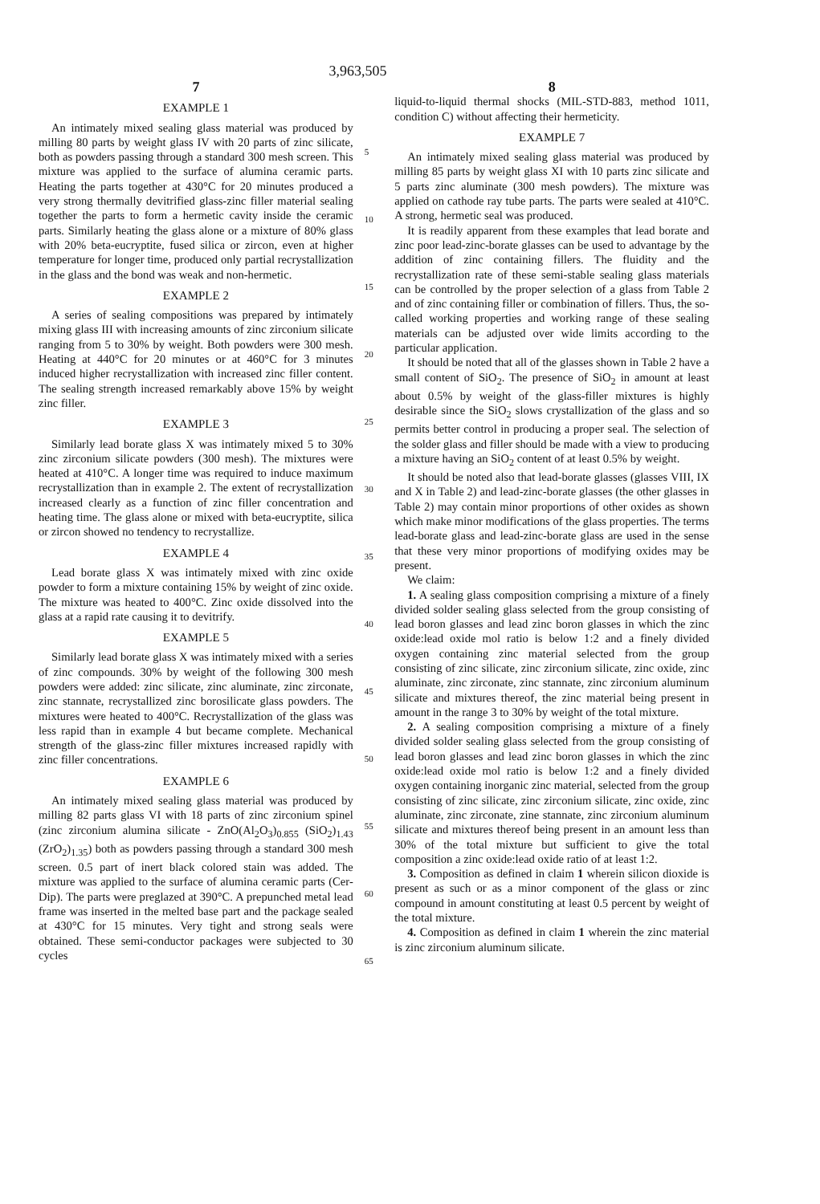3,963,505
7
EXAMPLE 1
An intimately mixed sealing glass material was produced by milling 80 parts by weight glass IV with 20 parts of zinc silicate, both as powders passing through a standard 300 mesh screen. This mixture was applied to the surface of alumina ceramic parts. Heating the parts together at 430°C for 20 minutes produced a very strong thermally devitrified glass-zinc filler material sealing together the parts to form a hermetic cavity inside the ceramic parts. Similarly heating the glass alone or a mixture of 80% glass with 20% beta-eucryptite, fused silica or zircon, even at higher temperature for longer time, produced only partial recrystallization in the glass and the bond was weak and non-hermetic.
EXAMPLE 2
A series of sealing compositions was prepared by intimately mixing glass III with increasing amounts of zinc zirconium silicate ranging from 5 to 30% by weight. Both powders were 300 mesh. Heating at 440°C for 20 minutes or at 460°C for 3 minutes induced higher recrystallization with increased zinc filler content. The sealing strength increased remarkably above 15% by weight zinc filler.
EXAMPLE 3
Similarly lead borate glass X was intimately mixed 5 to 30% zinc zirconium silicate powders (300 mesh). The mixtures were heated at 410°C. A longer time was required to induce maximum recrystallization than in example 2. The extent of recrystallization increased clearly as a function of zinc filler concentration and heating time. The glass alone or mixed with beta-eucryptite, silica or zircon showed no tendency to recrystallize.
EXAMPLE 4
Lead borate glass X was intimately mixed with zinc oxide powder to form a mixture containing 15% by weight of zinc oxide. The mixture was heated to 400°C. Zinc oxide dissolved into the glass at a rapid rate causing it to devitrify.
EXAMPLE 5
Similarly lead borate glass X was intimately mixed with a series of zinc compounds. 30% by weight of the following 300 mesh powders were added: zinc silicate, zinc aluminate, zinc zirconate, zinc stannate, recrystallized zinc borosilicate glass powders. The mixtures were heated to 400°C. Recrystallization of the glass was less rapid than in example 4 but became complete. Mechanical strength of the glass-zinc filler mixtures increased rapidly with zinc filler concentrations.
EXAMPLE 6
An intimately mixed sealing glass material was produced by milling 82 parts glass VI with 18 parts of zinc zirconium spinel (zinc zirconium alumina silicate - ZnO(Al<sub>2</sub>O<sub>3</sub>)<sub>0.855</sub> (SiO<sub>2</sub>)<sub>1.43</sub> (ZrO<sub>2</sub>)<sub>1.35</sub>) both as powders passing through a standard 300 mesh screen. 0.5 part of inert black colored stain was added. The mixture was applied to the surface of alumina ceramic parts (Cer-Dip). The parts were preglazed at 390°C. A prepunched metal lead frame was inserted in the melted base part and the package sealed at 430°C for 15 minutes. Very tight and strong seals were obtained. These semi-conductor packages were subjected to 30 cycles
5
10
15
20
25
30
35
40
45
50
55
60
65
8
liquid-to-liquid thermal shocks (MIL-STD-883, method 1011, condition C) without affecting their hermeticity.
EXAMPLE 7
An intimately mixed sealing glass material was produced by milling 85 parts by weight glass XI with 10 parts zinc silicate and 5 parts zinc aluminate (300 mesh powders). The mixture was applied on cathode ray tube parts. The parts were sealed at 410°C. A strong, hermetic seal was produced.
It is readily apparent from these examples that lead borate and zinc poor lead-zinc-borate glasses can be used to advantage by the addition of zinc containing fillers. The fluidity and the recrystallization rate of these semi-stable sealing glass materials can be controlled by the proper selection of a glass from Table 2 and of zinc containing filler or combination of fillers. Thus, the so-called working properties and working range of these sealing materials can be adjusted over wide limits according to the particular application.
It should be noted that all of the glasses shown in Table 2 have a small content of SiO<sub>2</sub>. The presence of SiO<sub>2</sub> in amount at least about 0.5% by weight of the glass-filler mixtures is highly desirable since the SiO<sub>2</sub> slows crystallization of the glass and so permits better control in producing a proper seal. The selection of the solder glass and filler should be made with a view to producing a mixture having an SiO<sub>2</sub> content of at least 0.5% by weight.
It should be noted also that lead-borate glasses (glasses VIII, IX and X in Table 2) and lead-zinc-borate glasses (the other glasses in Table 2) may contain minor proportions of other oxides as shown which make minor modifications of the glass properties. The terms lead-borate glass and lead-zinc-borate glass are used in the sense that these very minor proportions of modifying oxides may be present.
We claim:
1. A sealing glass composition comprising a mixture of a finely divided solder sealing glass selected from the group consisting of lead boron glasses and lead zinc boron glasses in which the zinc oxide:lead oxide mol ratio is below 1:2 and a finely divided oxygen containing zinc material selected from the group consisting of zinc silicate, zinc zirconium silicate, zinc oxide, zinc aluminate, zinc zirconate, zinc stannate, zinc zirconium aluminum silicate and mixtures thereof, the zinc material being present in amount in the range 3 to 30% by weight of the total mixture.
2. A sealing composition comprising a mixture of a finely divided solder sealing glass selected from the group consisting of lead boron glasses and lead zinc boron glasses in which the zinc oxide:lead oxide mol ratio is below 1:2 and a finely divided oxygen containing inorganic zinc material, selected from the group consisting of zinc silicate, zinc zirconium silicate, zinc oxide, zinc aluminate, zinc zirconate, zine stannate, zinc zirconium aluminum silicate and mixtures thereof being present in an amount less than 30% of the total mixture but sufficient to give the total composition a zinc oxide:lead oxide ratio of at least 1:2.
3. Composition as defined in claim 1 wherein silicon dioxide is present as such or as a minor component of the glass or zinc compound in amount constituting at least 0.5 percent by weight of the total mixture.
4. Composition as defined in claim 1 wherein the zinc material is zinc zirconium aluminum silicate.